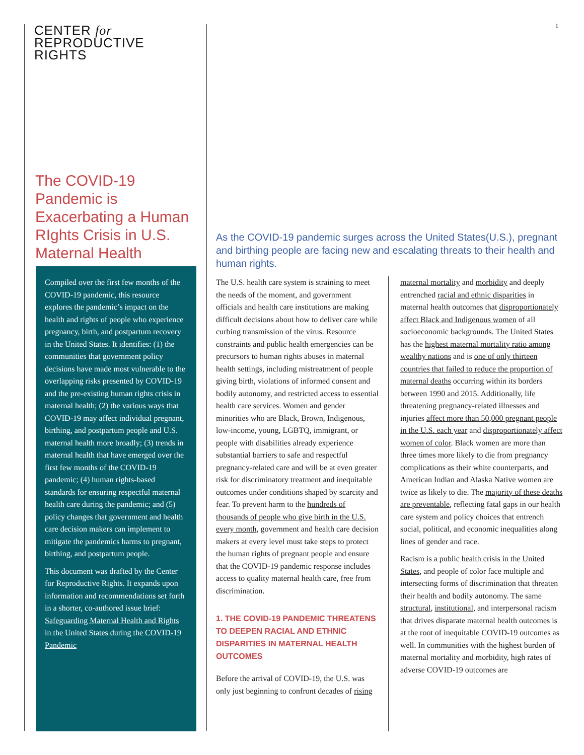CENTER for
REPRODUCTIVE
RIGHTS
The COVID-19 Pandemic is Exacerbating a Human RIghts Crisis in U.S. Maternal Health
Compiled over the first few months of the COVID-19 pandemic, this resource explores the pandemic’s impact on the health and rights of people who experience pregnancy, birth, and postpartum recovery in the United States. It identifies: (1) the communities that government policy decisions have made most vulnerable to the overlapping risks presented by COVID-19 and the pre-existing human rights crisis in maternal health; (2) the various ways that COVID-19 may affect individual pregnant, birthing, and postpartum people and U.S. maternal health more broadly; (3) trends in maternal health that have emerged over the first few months of the COVID-19 pandemic; (4) human rights-based standards for ensuring respectful maternal health care during the pandemic; and (5) policy changes that government and health care decision makers can implement to mitigate the pandemics harms to pregnant, birthing, and postpartum people.
This document was drafted by the Center for Reproductive Rights. It expands upon information and recommendations set forth in a shorter, co-authored issue brief: Safeguarding Maternal Health and Rights in the United States during the COVID-19 Pandemic
1
As the COVID-19 pandemic surges across the United States(U.S.), pregnant and birthing people are facing new and escalating threats to their health and human rights.
The U.S. health care system is straining to meet the needs of the moment, and government officials and health care institutions are making difficult decisions about how to deliver care while curbing transmission of the virus. Resource constraints and public health emergencies can be precursors to human rights abuses in maternal health settings, including mistreatment of people giving birth, violations of informed consent and bodily autonomy, and restricted access to essential health care services. Women and gender minorities who are Black, Brown, Indigenous, low-income, young, LGBTQ, immigrant, or people with disabilities already experience substantial barriers to safe and respectful pregnancy-related care and will be at even greater risk for discriminatory treatment and inequitable outcomes under conditions shaped by scarcity and fear. To prevent harm to the hundreds of thousands of people who give birth in the U.S. every month, government and health care decision makers at every level must take steps to protect the human rights of pregnant people and ensure that the COVID-19 pandemic response includes access to quality maternal health care, free from discrimination.
1. THE COVID-19 PANDEMIC THREATENS TO DEEPEN RACIAL AND ETHNIC DISPARITIES IN MATERNAL HEALTH OUTCOMES
Before the arrival of COVID-19, the U.S. was only just beginning to confront decades of rising maternal mortality and morbidity and deeply entrenched racial and ethnic disparities in maternal health outcomes that disproportionately affect Black and Indigenous women of all socioeconomic backgrounds. The United States has the highest maternal mortality ratio among wealthy nations and is one of only thirteen countries that failed to reduce the proportion of maternal deaths occurring within its borders between 1990 and 2015. Additionally, life threatening pregnancy-related illnesses and injuries affect more than 50,000 pregnant people in the U.S. each year and disproportionately affect women of color. Black women are more than three times more likely to die from pregnancy complications as their white counterparts, and American Indian and Alaska Native women are twice as likely to die. The majority of these deaths are preventable, reflecting fatal gaps in our health care system and policy choices that entrench social, political, and economic inequalities along lines of gender and race.
Racism is a public health crisis in the United States, and people of color face multiple and intersecting forms of discrimination that threaten their health and bodily autonomy. The same structural, institutional, and interpersonal racism that drives disparate maternal health outcomes is at the root of inequitable COVID-19 outcomes as well. In communities with the highest burden of maternal mortality and morbidity, high rates of adverse COVID-19 outcomes are